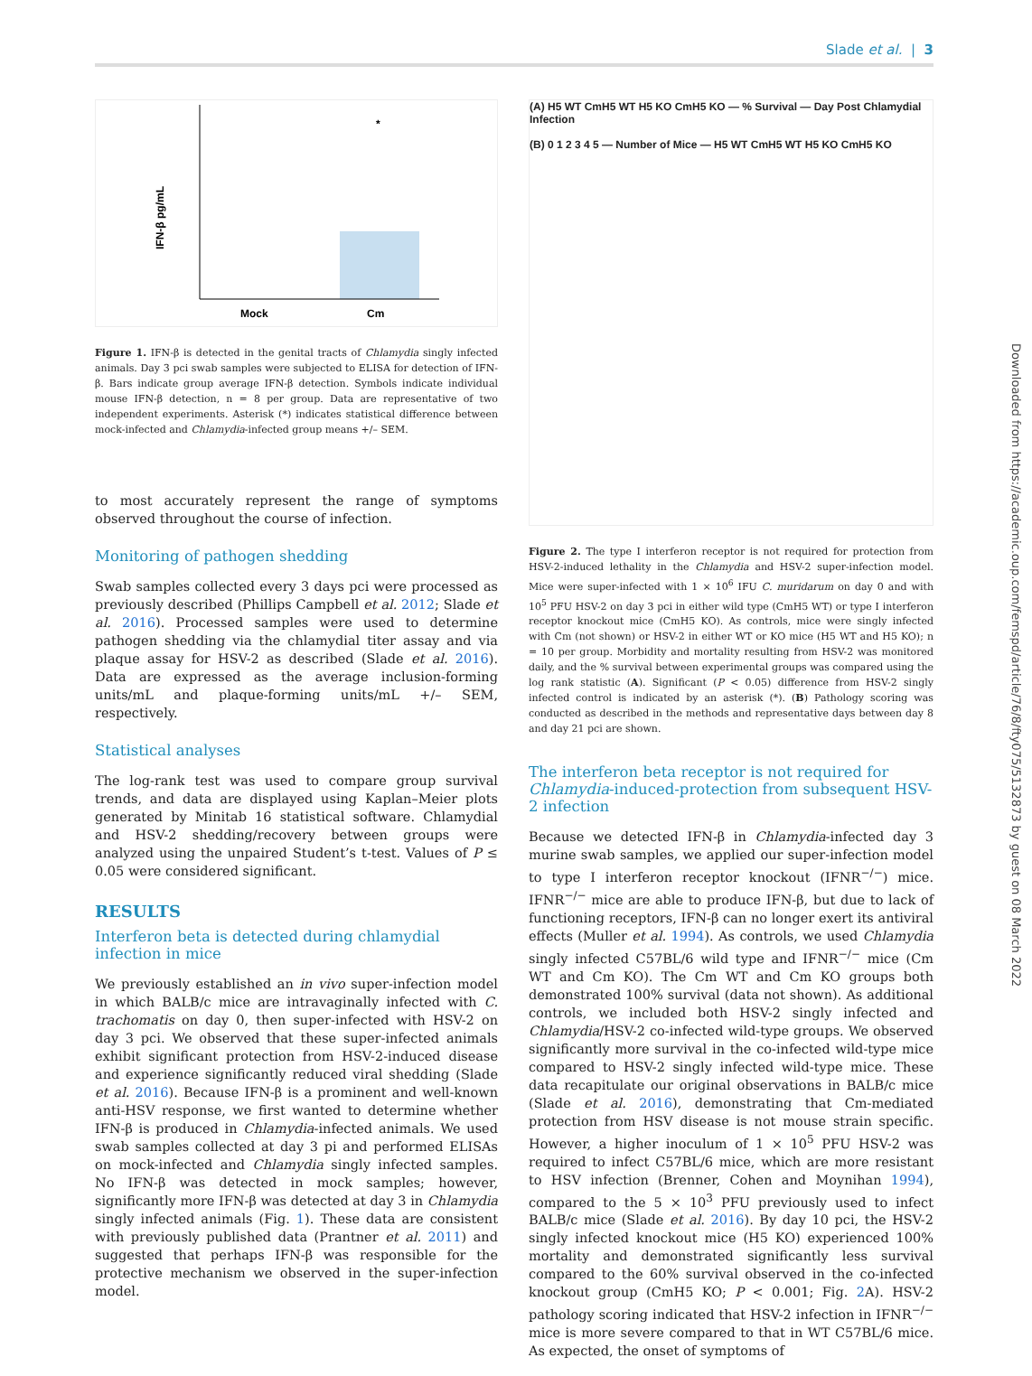Slade et al. | 3
IFN-β pg/mL
Mock
Cm
*
Figure 1. IFN-β is detected in the genital tracts of Chlamydia singly infected animals. Day 3 pci swab samples were subjected to ELISA for detection of IFN-β. Bars indicate group average IFN-β detection. Symbols indicate individual mouse IFN-β detection, n = 8 per group. Data are representative of two independent experiments. Asterisk (*) indicates statistical difference between mock-infected and Chlamydia-infected group means +/– SEM.
to most accurately represent the range of symptoms observed throughout the course of infection.
Monitoring of pathogen shedding
Swab samples collected every 3 days pci were processed as previously described (Phillips Campbell et al. 2012; Slade et al. 2016). Processed samples were used to determine pathogen shedding via the chlamydial titer assay and via plaque assay for HSV-2 as described (Slade et al. 2016). Data are expressed as the average inclusion-forming units/mL and plaque-forming units/mL +/– SEM, respectively.
Statistical analyses
The log-rank test was used to compare group survival trends, and data are displayed using Kaplan–Meier plots generated by Minitab 16 statistical software. Chlamydial and HSV-2 shedding/recovery between groups were analyzed using the unpaired Student’s t-test. Values of P ≤ 0.05 were considered significant.
RESULTS
Interferon beta is detected during chlamydial infection in mice
We previously established an in vivo super-infection model in which BALB/c mice are intravaginally infected with C. trachomatis on day 0, then super-infected with HSV-2 on day 3 pci. We observed that these super-infected animals exhibit significant protection from HSV-2-induced disease and experience significantly reduced viral shedding (Slade et al. 2016). Because IFN-β is a prominent and well-known anti-HSV response, we first wanted to determine whether IFN-β is produced in Chlamydia-infected animals. We used swab samples collected at day 3 pi and performed ELISAs on mock-infected and Chlamydia singly infected samples. No IFN-β was detected in mock samples; however, significantly more IFN-β was detected at day 3 in Chlamydia singly infected animals (Fig. 1). These data are consistent with previously published data (Prantner et al. 2011) and suggested that perhaps IFN-β was responsible for the protective mechanism we observed in the super-infection model.
(A) H5 WT CmH5 WT H5 KO CmH5 KO — % Survival — Day Post Chlamydial Infection
(B) 0 1 2 3 4 5 — Number of Mice — H5 WT CmH5 WT H5 KO CmH5 KO
Figure 2. The type I interferon receptor is not required for protection from HSV-2-induced lethality in the Chlamydia and HSV-2 super-infection model. Mice were super-infected with 1 × 10<sup>6</sup> IFU C. muridarum on day 0 and with 10<sup>5</sup> PFU HSV-2 on day 3 pci in either wild type (CmH5 WT) or type I interferon receptor knockout mice (CmH5 KO). As controls, mice were singly infected with Cm (not shown) or HSV-2 in either WT or KO mice (H5 WT and H5 KO); n = 10 per group. Morbidity and mortality resulting from HSV-2 was monitored daily, and the % survival between experimental groups was compared using the log rank statistic (A). Significant (P < 0.05) difference from HSV-2 singly infected control is indicated by an asterisk (*). (B) Pathology scoring was conducted as described in the methods and representative days between day 8 and day 21 pci are shown.
The interferon beta receptor is not required for Chlamydia-induced-protection from subsequent HSV-2 infection
Because we detected IFN-β in Chlamydia-infected day 3 murine swab samples, we applied our super-infection model to type I interferon receptor knockout (IFNR<sup>−/−</sup>) mice. IFNR<sup>−/−</sup> mice are able to produce IFN-β, but due to lack of functioning receptors, IFN-β can no longer exert its antiviral effects (Muller et al. 1994). As controls, we used Chlamydia singly infected C57BL/6 wild type and IFNR<sup>−/−</sup> mice (Cm WT and Cm KO). The Cm WT and Cm KO groups both demonstrated 100% survival (data not shown). As additional controls, we included both HSV-2 singly infected and Chlamydia/HSV-2 co-infected wild-type groups. We observed significantly more survival in the co-infected wild-type mice compared to HSV-2 singly infected wild-type mice. These data recapitulate our original observations in BALB/c mice (Slade et al. 2016), demonstrating that Cm-mediated protection from HSV disease is not mouse strain specific. However, a higher inoculum of 1 × 10<sup>5</sup> PFU HSV-2 was required to infect C57BL/6 mice, which are more resistant to HSV infection (Brenner, Cohen and Moynihan 1994), compared to the 5 × 10<sup>3</sup> PFU previously used to infect BALB/c mice (Slade et al. 2016). By day 10 pci, the HSV-2 singly infected knockout mice (H5 KO) experienced 100% mortality and demonstrated significantly less survival compared to the 60% survival observed in the co-infected knockout group (CmH5 KO; P < 0.001; Fig. 2 A). HSV-2 pathology scoring indicated that HSV-2 infection in IFNR<sup>−/−</sup> mice is more severe compared to that in WT C57BL/6 mice. As expected, the onset of symptoms of
Downloaded from https://academic.oup.com/femspd/article/76/8/fty075/5132873 by guest on 08 March 2022